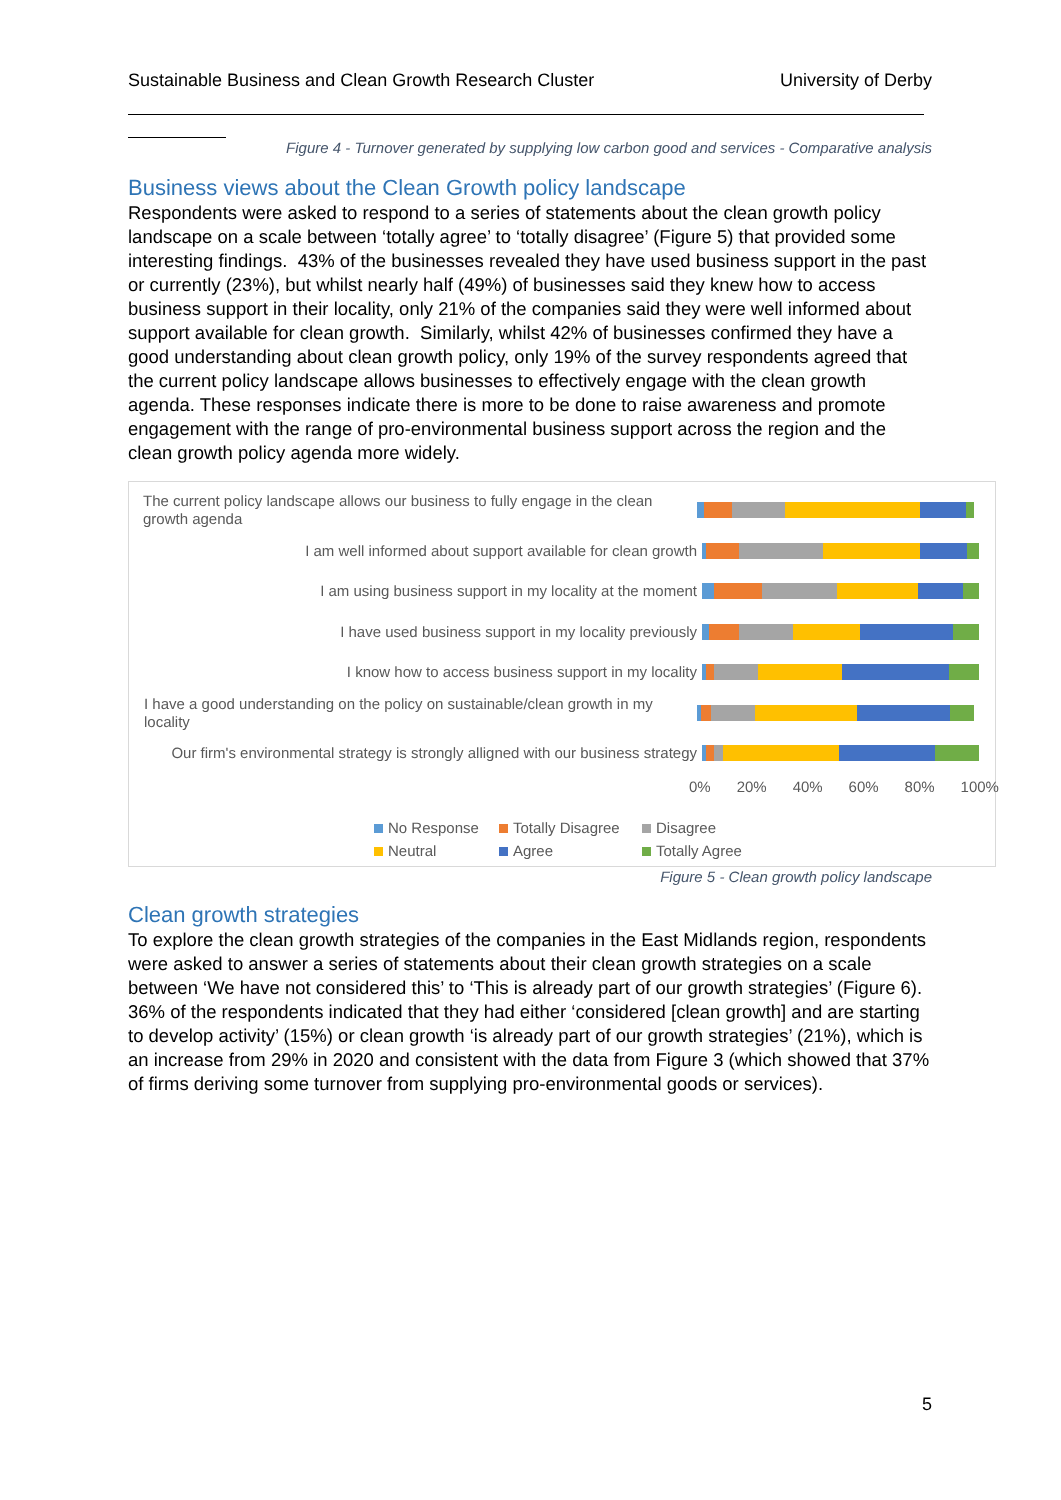Sustainable Business and Clean Growth Research Cluster University of Derby
Figure 4 - Turnover generated by supplying low carbon good and services - Comparative analysis
Business views about the Clean Growth policy landscape
Respondents were asked to respond to a series of statements about the clean growth policy landscape on a scale between ‘totally agree’ to ‘totally disagree’ (Figure 5) that provided some interesting findings. 43% of the businesses revealed they have used business support in the past or currently (23%), but whilst nearly half (49%) of businesses said they knew how to access business support in their locality, only 21% of the companies said they were well informed about support available for clean growth. Similarly, whilst 42% of businesses confirmed they have a good understanding about clean growth policy, only 19% of the survey respondents agreed that the current policy landscape allows businesses to effectively engage with the clean growth agenda. These responses indicate there is more to be done to raise awareness and promote engagement with the range of pro-environmental business support across the region and the clean growth policy agenda more widely.
The current policy landscape allows our business to fully engage in the clean growth agenda
I am well informed about support available for clean growth
I am using business support in my locality at the moment
I have used business support in my locality previously
I know how to access business support in my locality
I have a good understanding on the policy on sustainable/clean growth in my locality
Our firm's environmental strategy is strongly alligned with our business strategy
0% 20% 40% 60% 80% 100%
No Response Totally Disagree Disagree Neutral Agree Totally Agree
Figure 5 - Clean growth policy landscape
Clean growth strategies
To explore the clean growth strategies of the companies in the East Midlands region, respondents were asked to answer a series of statements about their clean growth strategies on a scale between ‘We have not considered this’ to ‘This is already part of our growth strategies’ (Figure 6). 36% of the respondents indicated that they had either ‘considered [clean growth] and are starting to develop activity’ (15%) or clean growth ‘is already part of our growth strategies’ (21%), which is an increase from 29% in 2020 and consistent with the data from Figure 3 (which showed that 37% of firms deriving some turnover from supplying pro-environmental goods or services).
5